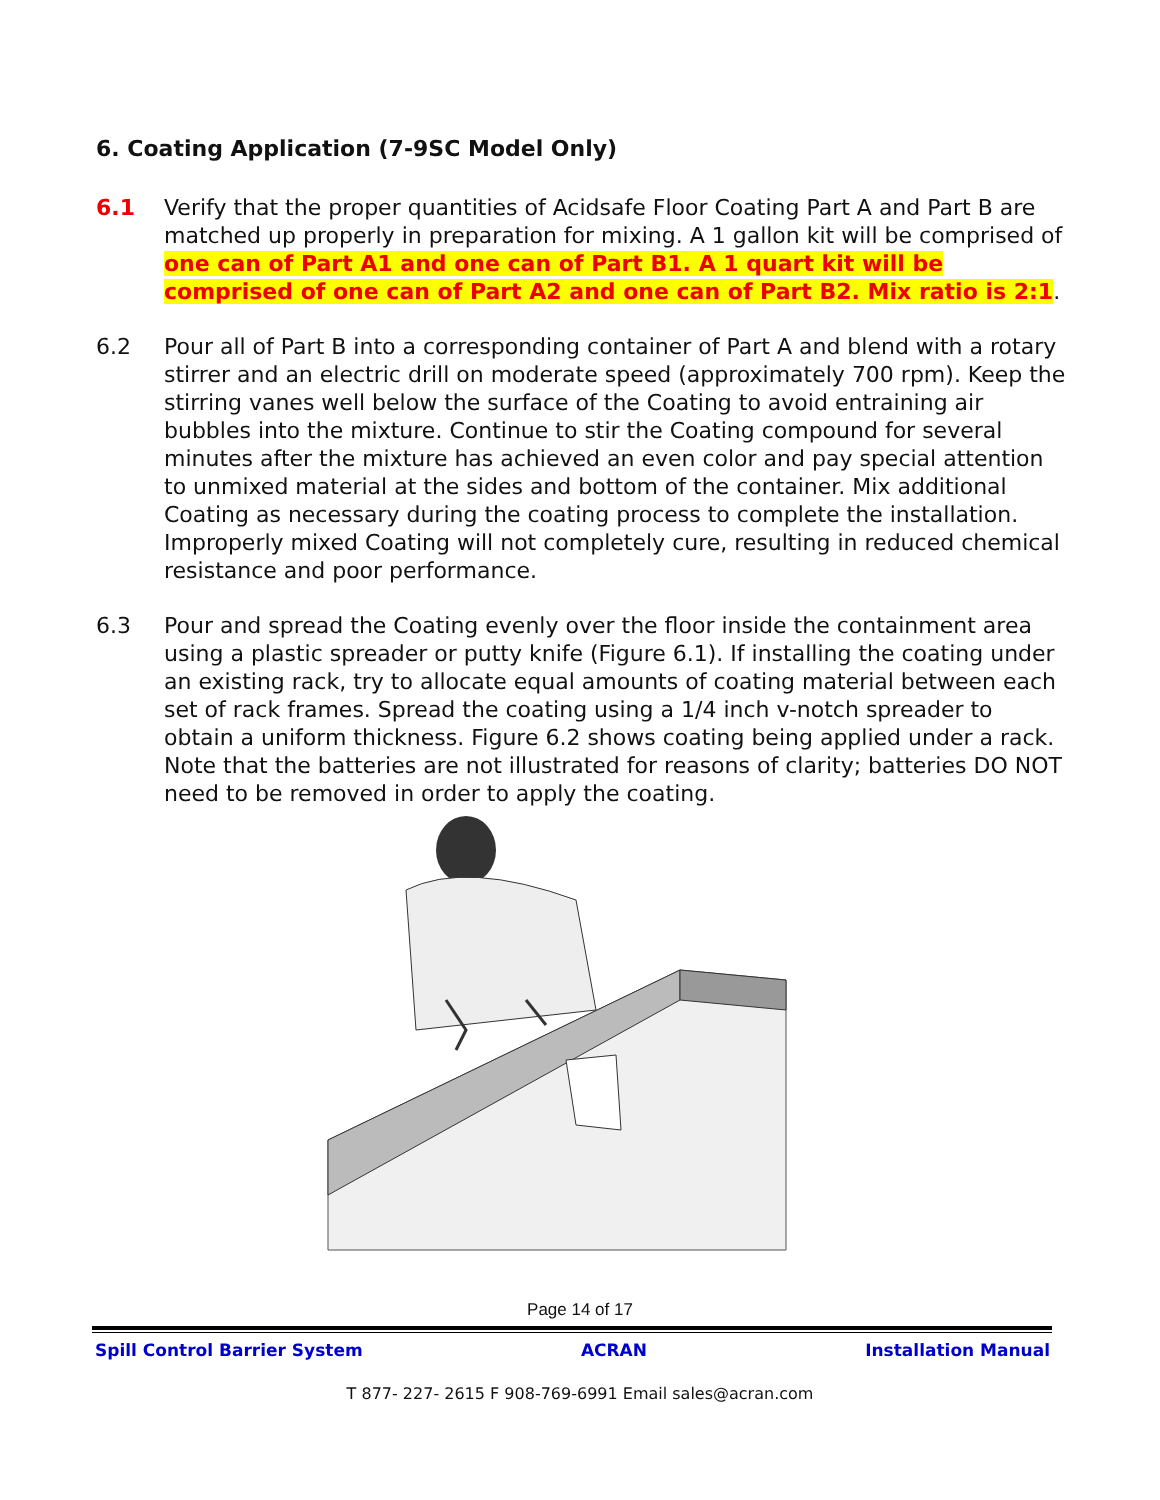6. Coating Application (7-9SC Model Only)
6.1 Verify that the proper quantities of Acidsafe Floor Coating Part A and Part B are matched up properly in preparation for mixing. A 1 gallon kit will be comprised of one can of Part A1 and one can of Part B1. A 1 quart kit will be comprised of one can of Part A2 and one can of Part B2. Mix ratio is 2:1.
6.2 Pour all of Part B into a corresponding container of Part A and blend with a rotary stirrer and an electric drill on moderate speed (approximately 700 rpm). Keep the stirring vanes well below the surface of the Coating to avoid entraining air bubbles into the mixture. Continue to stir the Coating compound for several minutes after the mixture has achieved an even color and pay special attention to unmixed material at the sides and bottom of the container. Mix additional Coating as necessary during the coating process to complete the installation. Improperly mixed Coating will not completely cure, resulting in reduced chemical resistance and poor performance.
6.3 Pour and spread the Coating evenly over the floor inside the containment area using a plastic spreader or putty knife (Figure 6.1). If installing the coating under an existing rack, try to allocate equal amounts of coating material between each set of rack frames. Spread the coating using a 1/4 inch v-notch spreader to obtain a uniform thickness. Figure 6.2 shows coating being applied under a rack. Note that the batteries are not illustrated for reasons of clarity; batteries DO NOT need to be removed in order to apply the coating.
Page 14 of 17
Spill Control Barrier System ACRAN Installation Manual
T 877- 227- 2615 F 908-769-6991 Email sales@acran.com